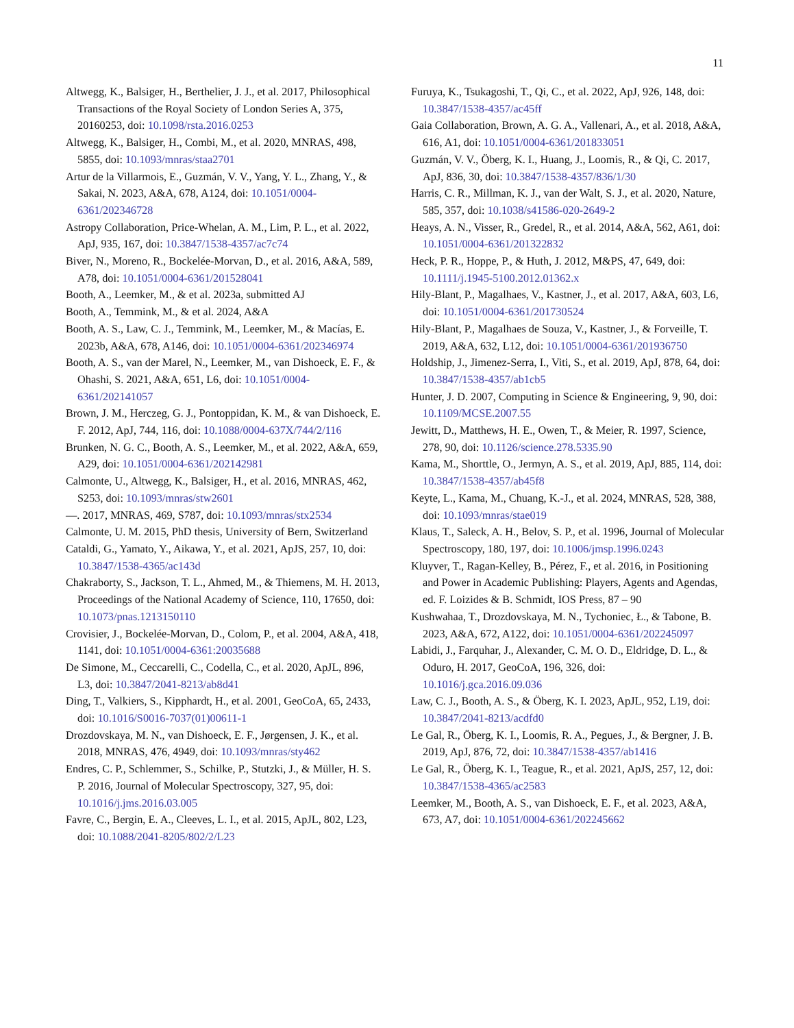11
Altwegg, K., Balsiger, H., Berthelier, J. J., et al. 2017, Philosophical Transactions of the Royal Society of London Series A, 375, 20160253, doi: 10.1098/rsta.2016.0253
Altwegg, K., Balsiger, H., Combi, M., et al. 2020, MNRAS, 498, 5855, doi: 10.1093/mnras/staa2701
Artur de la Villarmois, E., Guzmán, V. V., Yang, Y. L., Zhang, Y., & Sakai, N. 2023, A&A, 678, A124, doi: 10.1051/0004-6361/202346728
Astropy Collaboration, Price-Whelan, A. M., Lim, P. L., et al. 2022, ApJ, 935, 167, doi: 10.3847/1538-4357/ac7c74
Biver, N., Moreno, R., Bockelée-Morvan, D., et al. 2016, A&A, 589, A78, doi: 10.1051/0004-6361/201528041
Booth, A., Leemker, M., & et al. 2023a, submitted AJ
Booth, A., Temmink, M., & et al. 2024, A&A
Booth, A. S., Law, C. J., Temmink, M., Leemker, M., & Macías, E. 2023b, A&A, 678, A146, doi: 10.1051/0004-6361/202346974
Booth, A. S., van der Marel, N., Leemker, M., van Dishoeck, E. F., & Ohashi, S. 2021, A&A, 651, L6, doi: 10.1051/0004-6361/202141057
Brown, J. M., Herczeg, G. J., Pontoppidan, K. M., & van Dishoeck, E. F. 2012, ApJ, 744, 116, doi: 10.1088/0004-637X/744/2/116
Brunken, N. G. C., Booth, A. S., Leemker, M., et al. 2022, A&A, 659, A29, doi: 10.1051/0004-6361/202142981
Calmonte, U., Altwegg, K., Balsiger, H., et al. 2016, MNRAS, 462, S253, doi: 10.1093/mnras/stw2601
—. 2017, MNRAS, 469, S787, doi: 10.1093/mnras/stx2534
Calmonte, U. M. 2015, PhD thesis, University of Bern, Switzerland
Cataldi, G., Yamato, Y., Aikawa, Y., et al. 2021, ApJS, 257, 10, doi: 10.3847/1538-4365/ac143d
Chakraborty, S., Jackson, T. L., Ahmed, M., & Thiemens, M. H. 2013, Proceedings of the National Academy of Science, 110, 17650, doi: 10.1073/pnas.1213150110
Crovisier, J., Bockelée-Morvan, D., Colom, P., et al. 2004, A&A, 418, 1141, doi: 10.1051/0004-6361:20035688
De Simone, M., Ceccarelli, C., Codella, C., et al. 2020, ApJL, 896, L3, doi: 10.3847/2041-8213/ab8d41
Ding, T., Valkiers, S., Kipphardt, H., et al. 2001, GeoCoA, 65, 2433, doi: 10.1016/S0016-7037(01)00611-1
Drozdovskaya, M. N., van Dishoeck, E. F., Jørgensen, J. K., et al. 2018, MNRAS, 476, 4949, doi: 10.1093/mnras/sty462
Endres, C. P., Schlemmer, S., Schilke, P., Stutzki, J., & Müller, H. S. P. 2016, Journal of Molecular Spectroscopy, 327, 95, doi: 10.1016/j.jms.2016.03.005
Favre, C., Bergin, E. A., Cleeves, L. I., et al. 2015, ApJL, 802, L23, doi: 10.1088/2041-8205/802/2/L23
Furuya, K., Tsukagoshi, T., Qi, C., et al. 2022, ApJ, 926, 148, doi: 10.3847/1538-4357/ac45ff
Gaia Collaboration, Brown, A. G. A., Vallenari, A., et al. 2018, A&A, 616, A1, doi: 10.1051/0004-6361/201833051
Guzmán, V. V., Öberg, K. I., Huang, J., Loomis, R., & Qi, C. 2017, ApJ, 836, 30, doi: 10.3847/1538-4357/836/1/30
Harris, C. R., Millman, K. J., van der Walt, S. J., et al. 2020, Nature, 585, 357, doi: 10.1038/s41586-020-2649-2
Heays, A. N., Visser, R., Gredel, R., et al. 2014, A&A, 562, A61, doi: 10.1051/0004-6361/201322832
Heck, P. R., Hoppe, P., & Huth, J. 2012, M&PS, 47, 649, doi: 10.1111/j.1945-5100.2012.01362.x
Hily-Blant, P., Magalhaes, V., Kastner, J., et al. 2017, A&A, 603, L6, doi: 10.1051/0004-6361/201730524
Hily-Blant, P., Magalhaes de Souza, V., Kastner, J., & Forveille, T. 2019, A&A, 632, L12, doi: 10.1051/0004-6361/201936750
Holdship, J., Jimenez-Serra, I., Viti, S., et al. 2019, ApJ, 878, 64, doi: 10.3847/1538-4357/ab1cb5
Hunter, J. D. 2007, Computing in Science & Engineering, 9, 90, doi: 10.1109/MCSE.2007.55
Jewitt, D., Matthews, H. E., Owen, T., & Meier, R. 1997, Science, 278, 90, doi: 10.1126/science.278.5335.90
Kama, M., Shorttle, O., Jermyn, A. S., et al. 2019, ApJ, 885, 114, doi: 10.3847/1538-4357/ab45f8
Keyte, L., Kama, M., Chuang, K.-J., et al. 2024, MNRAS, 528, 388, doi: 10.1093/mnras/stae019
Klaus, T., Saleck, A. H., Belov, S. P., et al. 1996, Journal of Molecular Spectroscopy, 180, 197, doi: 10.1006/jmsp.1996.0243
Kluyver, T., Ragan-Kelley, B., Pérez, F., et al. 2016, in Positioning and Power in Academic Publishing: Players, Agents and Agendas, ed. F. Loizides & B. Schmidt, IOS Press, 87 – 90
Kushwahaa, T., Drozdovskaya, M. N., Tychoniec, Ł., & Tabone, B. 2023, A&A, 672, A122, doi: 10.1051/0004-6361/202245097
Labidi, J., Farquhar, J., Alexander, C. M. O. D., Eldridge, D. L., & Oduro, H. 2017, GeoCoA, 196, 326, doi: 10.1016/j.gca.2016.09.036
Law, C. J., Booth, A. S., & Öberg, K. I. 2023, ApJL, 952, L19, doi: 10.3847/2041-8213/acdfd0
Le Gal, R., Öberg, K. I., Loomis, R. A., Pegues, J., & Bergner, J. B. 2019, ApJ, 876, 72, doi: 10.3847/1538-4357/ab1416
Le Gal, R., Öberg, K. I., Teague, R., et al. 2021, ApJS, 257, 12, doi: 10.3847/1538-4365/ac2583
Leemker, M., Booth, A. S., van Dishoeck, E. F., et al. 2023, A&A, 673, A7, doi: 10.1051/0004-6361/202245662